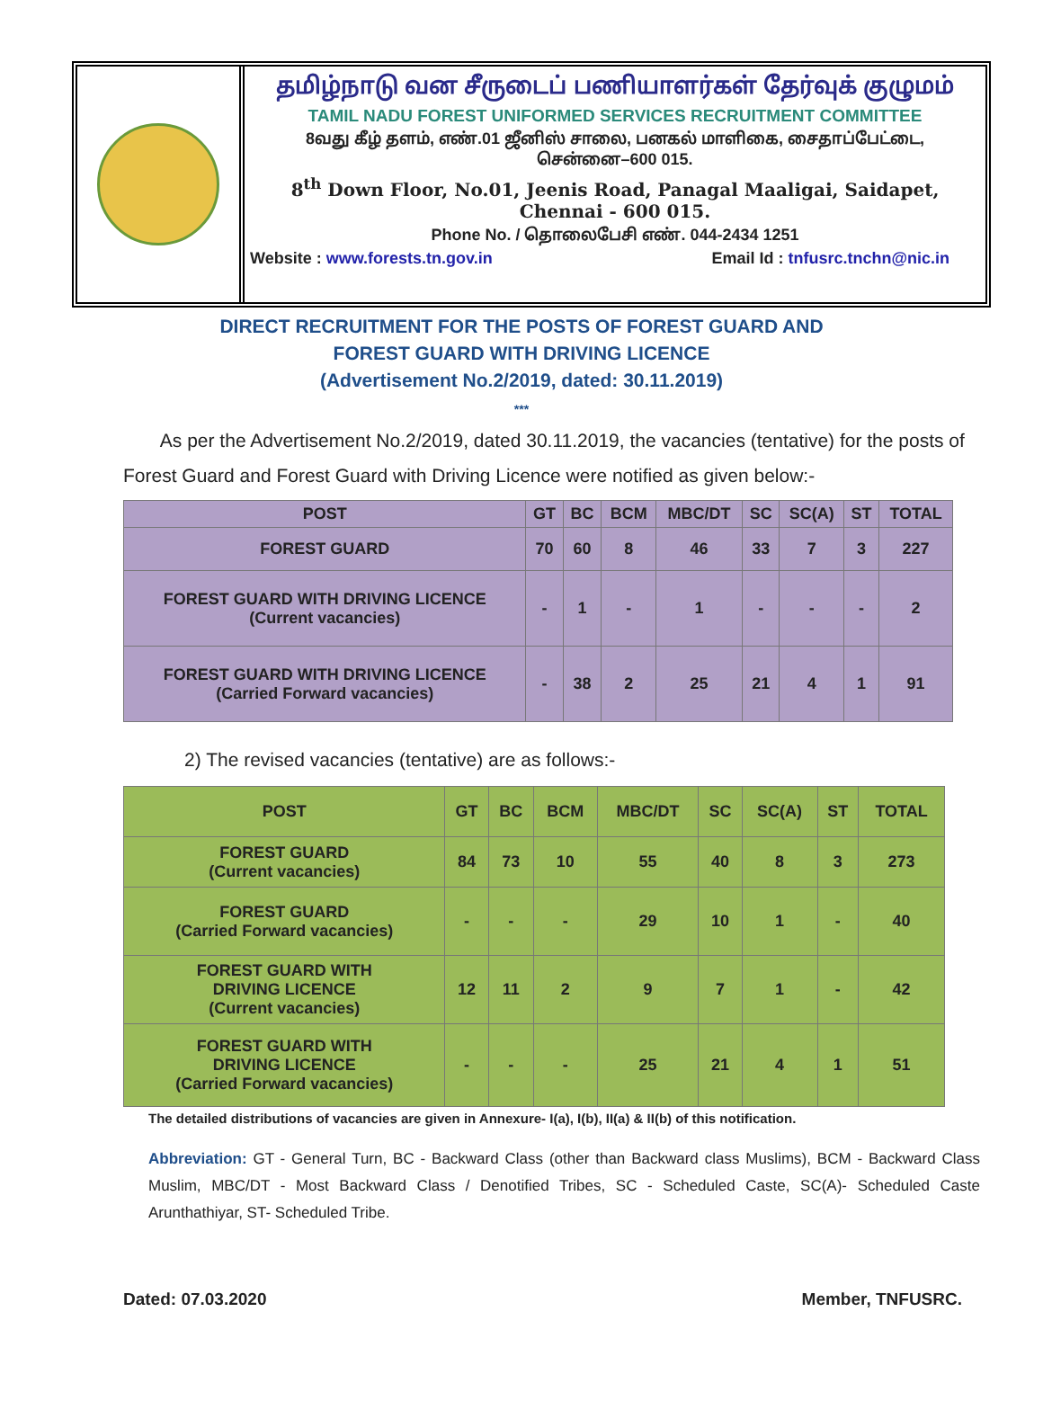தமிழ்நாடு வன சீருடைப் பணியாளர்கள் தேர்வுக் குழுமம்
TAMIL NADU FOREST UNIFORMED SERVICES RECRUITMENT COMMITTEE
8வது கீழ் தளம், எண்.01 ஜீனிஸ் சாலை, பனகல் மாளிகை, சைதாப்பேட்டை,
சென்னை–600 015.
8<sup>th</sup> Down Floor, No.01, Jeenis Road, Panagal Maaligai, Saidapet,
Chennai - 600 015.
Phone No. / தொலைபேசி எண். 044-2434 1251
Website : www.forests.tn.gov.in Email Id : tnfusrc.tnchn@nic.in
DIRECT RECRUITMENT FOR THE POSTS OF FOREST GUARD AND
FOREST GUARD WITH DRIVING LICENCE
(Advertisement No.2/2019, dated: 30.11.2019)
***
As per the Advertisement No.2/2019, dated 30.11.2019, the vacancies (tentative) for the posts of Forest Guard and Forest Guard with Driving Licence were notified as given below:-
| POST | GT | BC | BCM | MBC/DT | SC | SC(A) | ST | TOTAL |
| --- | --- | --- | --- | --- | --- | --- | --- | --- |
| FOREST GUARD | 70 | 60 | 8 | 46 | 33 | 7 | 3 | 227 |
| FOREST GUARD WITH DRIVING LICENCE (Current vacancies) | - | 1 | - | 1 | - | - | - | 2 |
| FOREST GUARD WITH DRIVING LICENCE (Carried Forward vacancies) | - | 38 | 2 | 25 | 21 | 4 | 1 | 91 |
2) The revised vacancies (tentative) are as follows:-
| POST | GT | BC | BCM | MBC/DT | SC | SC(A) | ST | TOTAL |
| --- | --- | --- | --- | --- | --- | --- | --- | --- |
| FOREST GUARD (Current vacancies) | 84 | 73 | 10 | 55 | 40 | 8 | 3 | 273 |
| FOREST GUARD (Carried Forward vacancies) | - | - | - | 29 | 10 | 1 | - | 40 |
| FOREST GUARD WITH DRIVING LICENCE (Current vacancies) | 12 | 11 | 2 | 9 | 7 | 1 | - | 42 |
| FOREST GUARD WITH DRIVING LICENCE (Carried Forward vacancies) | - | - | - | 25 | 21 | 4 | 1 | 51 |
The detailed distributions of vacancies are given in Annexure- I(a), I(b), II(a) & II(b) of this notification.
Abbreviation: GT - General Turn, BC - Backward Class (other than Backward class Muslims), BCM - Backward Class Muslim, MBC/DT - Most Backward Class / Denotified Tribes, SC - Scheduled Caste, SC(A)- Scheduled Caste Arunthathiyar, ST- Scheduled Tribe.
Dated: 07.03.2020 Member, TNFUSRC.